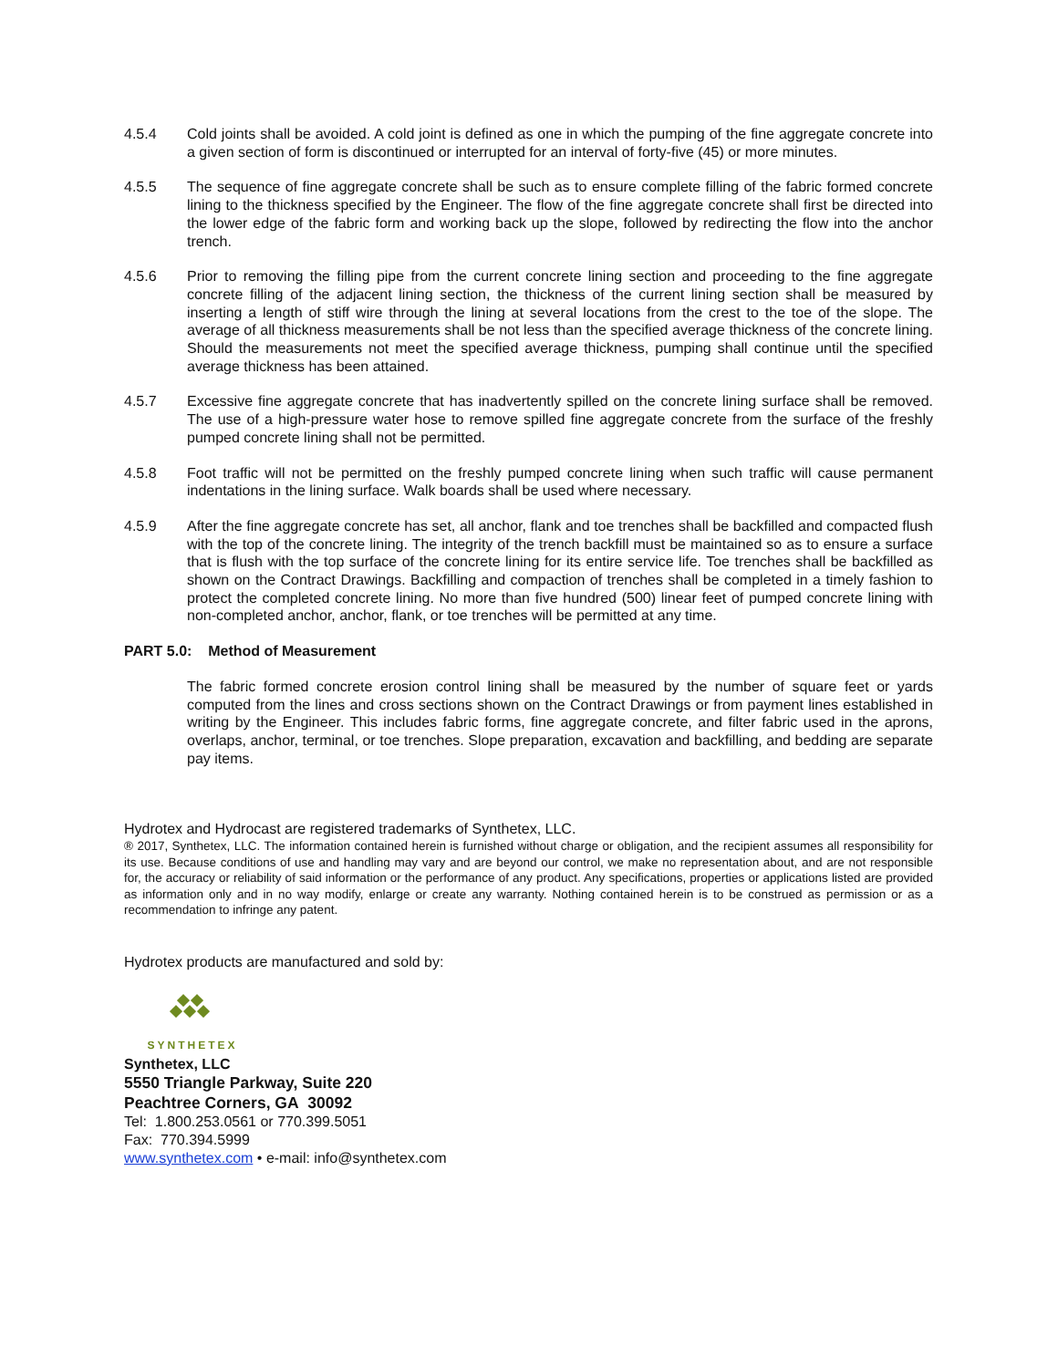4.5.4 Cold joints shall be avoided. A cold joint is defined as one in which the pumping of the fine aggregate concrete into a given section of form is discontinued or interrupted for an interval of forty-five (45) or more minutes.
4.5.5 The sequence of fine aggregate concrete shall be such as to ensure complete filling of the fabric formed concrete lining to the thickness specified by the Engineer. The flow of the fine aggregate concrete shall first be directed into the lower edge of the fabric form and working back up the slope, followed by redirecting the flow into the anchor trench.
4.5.6 Prior to removing the filling pipe from the current concrete lining section and proceeding to the fine aggregate concrete filling of the adjacent lining section, the thickness of the current lining section shall be measured by inserting a length of stiff wire through the lining at several locations from the crest to the toe of the slope. The average of all thickness measurements shall be not less than the specified average thickness of the concrete lining. Should the measurements not meet the specified average thickness, pumping shall continue until the specified average thickness has been attained.
4.5.7 Excessive fine aggregate concrete that has inadvertently spilled on the concrete lining surface shall be removed. The use of a high-pressure water hose to remove spilled fine aggregate concrete from the surface of the freshly pumped concrete lining shall not be permitted.
4.5.8 Foot traffic will not be permitted on the freshly pumped concrete lining when such traffic will cause permanent indentations in the lining surface. Walk boards shall be used where necessary.
4.5.9 After the fine aggregate concrete has set, all anchor, flank and toe trenches shall be backfilled and compacted flush with the top of the concrete lining. The integrity of the trench backfill must be maintained so as to ensure a surface that is flush with the top surface of the concrete lining for its entire service life. Toe trenches shall be backfilled as shown on the Contract Drawings. Backfilling and compaction of trenches shall be completed in a timely fashion to protect the completed concrete lining. No more than five hundred (500) linear feet of pumped concrete lining with non-completed anchor, anchor, flank, or toe trenches will be permitted at any time.
PART 5.0: Method of Measurement
The fabric formed concrete erosion control lining shall be measured by the number of square feet or yards computed from the lines and cross sections shown on the Contract Drawings or from payment lines established in writing by the Engineer. This includes fabric forms, fine aggregate concrete, and filter fabric used in the aprons, overlaps, anchor, terminal, or toe trenches. Slope preparation, excavation and backfilling, and bedding are separate pay items.
Hydrotex and Hydrocast are registered trademarks of Synthetex, LLC.
® 2017, Synthetex, LLC. The information contained herein is furnished without charge or obligation, and the recipient assumes all responsibility for its use. Because conditions of use and handling may vary and are beyond our control, we make no representation about, and are not responsible for, the accuracy or reliability of said information or the performance of any product. Any specifications, properties or applications listed are provided as information only and in no way modify, enlarge or create any warranty. Nothing contained herein is to be construed as permission or as a recommendation to infringe any patent.
Hydrotex products are manufactured and sold by:
SYNTHETEX
Synthetex, LLC
5550 Triangle Parkway, Suite 220
Peachtree Corners, GA 30092
Tel: 1.800.253.0561 or 770.399.5051
Fax: 770.394.5999
www.synthetex.com • e-mail: info@synthetex.com